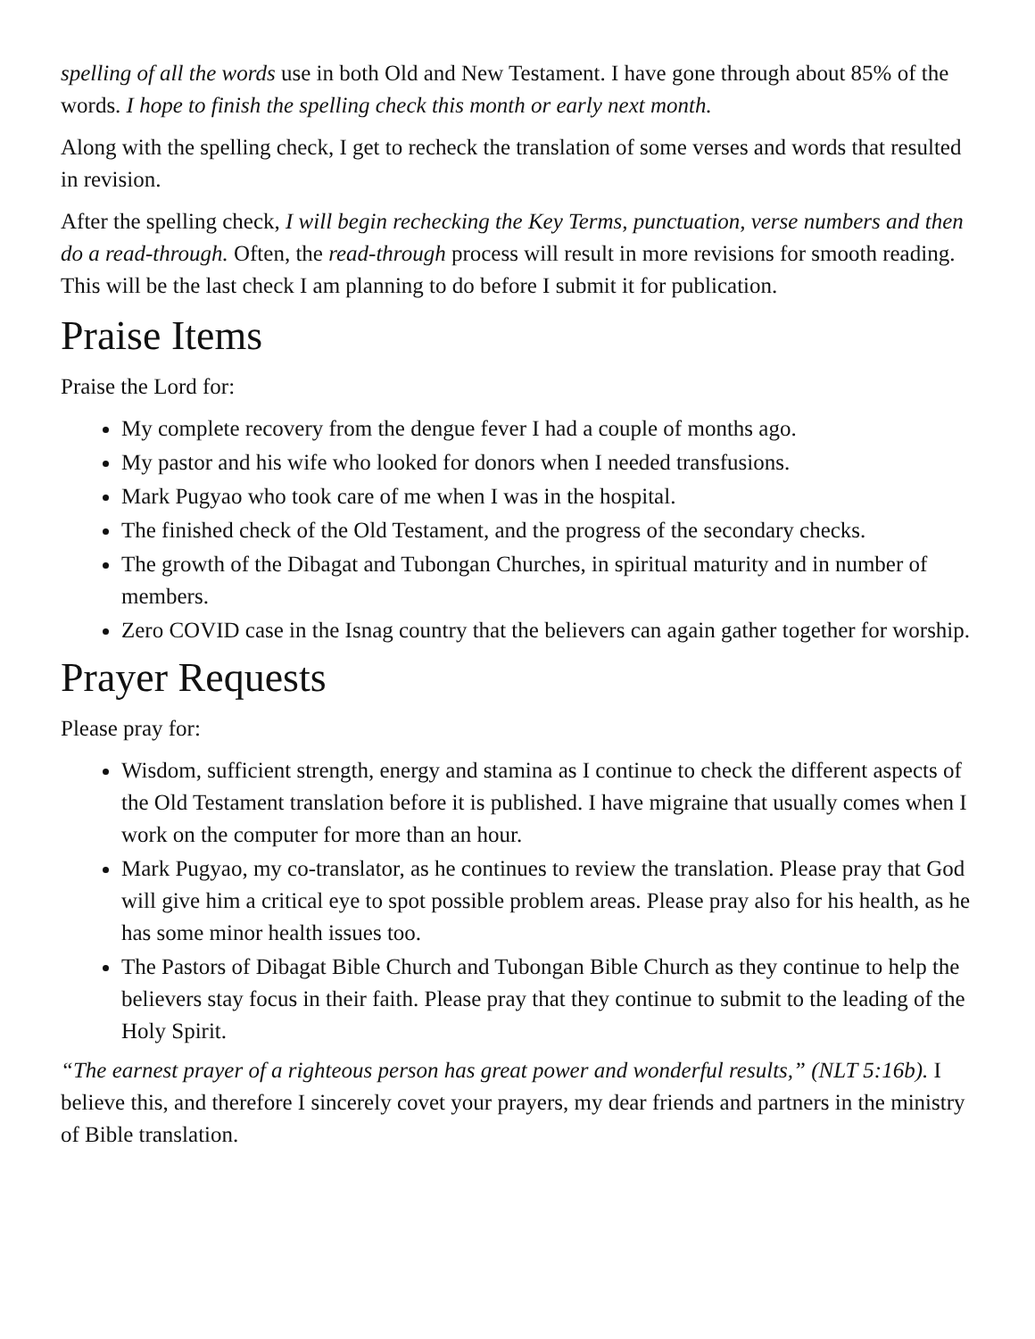spelling of all the words use in both Old and New Testament. I have gone through about 85% of the words. I hope to finish the spelling check this month or early next month.
Along with the spelling check, I get to recheck the translation of some verses and words that resulted in revision.
After the spelling check, I will begin rechecking the Key Terms, punctuation, verse numbers and then do a read-through. Often, the read-through process will result in more revisions for smooth reading. This will be the last check I am planning to do before I submit it for publication.
Praise Items
Praise the Lord for:
My complete recovery from the dengue fever I had a couple of months ago.
My pastor and his wife who looked for donors when I needed transfusions.
Mark Pugyao who took care of me when I was in the hospital.
The finished check of the Old Testament, and the progress of the secondary checks.
The growth of the Dibagat and Tubongan Churches, in spiritual maturity and in number of members.
Zero COVID case in the Isnag country that the believers can again gather together for worship.
Prayer Requests
Please pray for:
Wisdom, sufficient strength, energy and stamina as I continue to check the different aspects of the Old Testament translation before it is published. I have migraine that usually comes when I work on the computer for more than an hour.
Mark Pugyao, my co-translator, as he continues to review the translation. Please pray that God will give him a critical eye to spot possible problem areas. Please pray also for his health, as he has some minor health issues too.
The Pastors of Dibagat Bible Church and Tubongan Bible Church as they continue to help the believers stay focus in their faith. Please pray that they continue to submit to the leading of the Holy Spirit.
“The earnest prayer of a righteous person has great power and wonderful results,” (NLT 5:16b). I believe this, and therefore I sincerely covet your prayers, my dear friends and partners in the ministry of Bible translation.